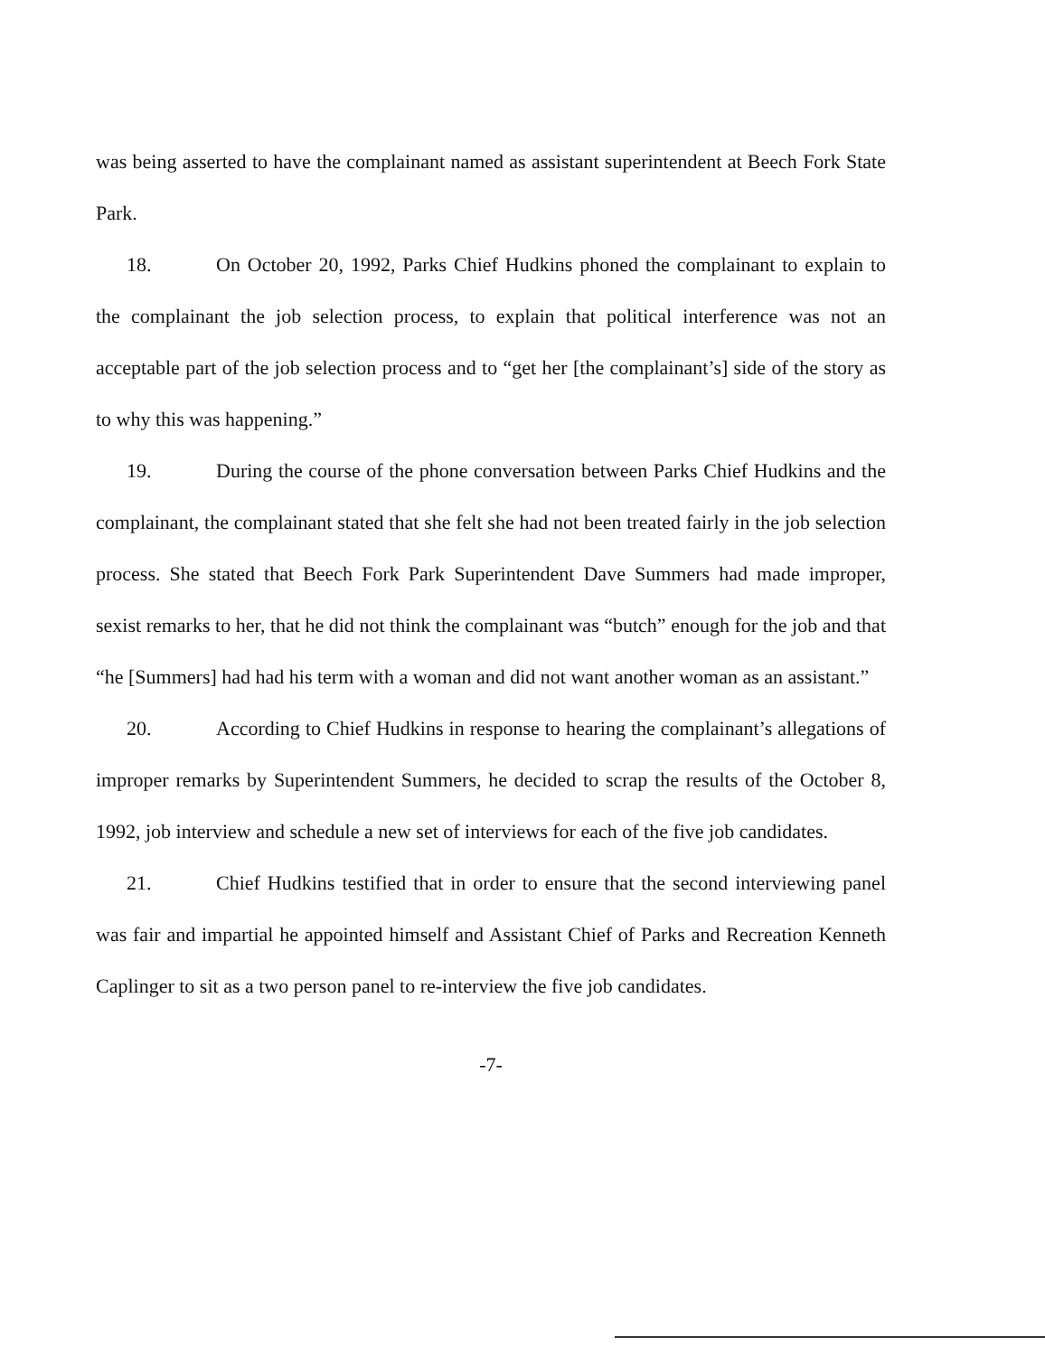was being asserted to have the complainant named as assistant superintendent at Beech Fork State Park.
18. On October 20, 1992, Parks Chief Hudkins phoned the complainant to explain to the complainant the job selection process, to explain that political interference was not an acceptable part of the job selection process and to “get her [the complainant’s] side of the story as to why this was happening.”
19. During the course of the phone conversation between Parks Chief Hudkins and the complainant, the complainant stated that she felt she had not been treated fairly in the job selection process. She stated that Beech Fork Park Superintendent Dave Summers had made improper, sexist remarks to her, that he did not think the complainant was “butch” enough for the job and that “he [Summers] had had his term with a woman and did not want another woman as an assistant.”
20. According to Chief Hudkins in response to hearing the complainant’s allegations of improper remarks by Superintendent Summers, he decided to scrap the results of the October 8, 1992, job interview and schedule a new set of interviews for each of the five job candidates.
21. Chief Hudkins testified that in order to ensure that the second interviewing panel was fair and impartial he appointed himself and Assistant Chief of Parks and Recreation Kenneth Caplinger to sit as a two person panel to re-interview the five job candidates.
-7-